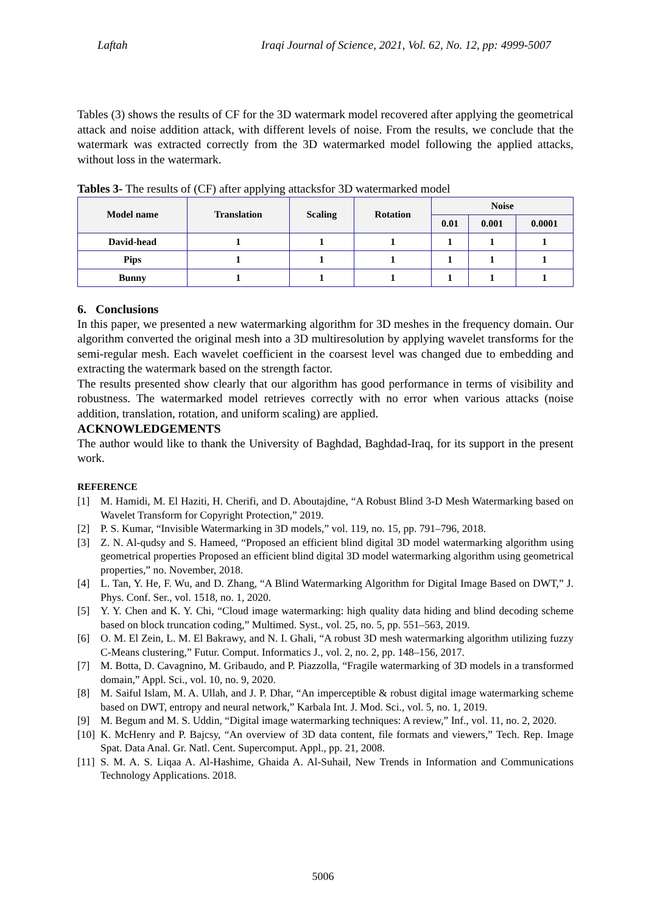Laftah Iraqi Journal of Science, 2021, Vol. 62, No. 12, pp: 4999-5007
Tables (3) shows the results of CF for the 3D watermark model recovered after applying the geometrical attack and noise addition attack, with different levels of noise. From the results, we conclude that the watermark was extracted correctly from the 3D watermarked model following the applied attacks, without loss in the watermark.
Tables 3- The results of (CF) after applying attacksfor 3D watermarked model
| Model name | Translation | Scaling | Rotation | Noise | | |
| --- | --- | --- | --- | --- | --- | --- |
| | | | | 0.01 | 0.001 | 0.0001 |
| David-head | 1 | 1 | 1 | 1 | 1 | 1 |
| Pips | 1 | 1 | 1 | 1 | 1 | 1 |
| Bunny | 1 | 1 | 1 | 1 | 1 | 1 |
6. Conclusions
In this paper, we presented a new watermarking algorithm for 3D meshes in the frequency domain. Our algorithm converted the original mesh into a 3D multiresolution by applying wavelet transforms for the semi-regular mesh. Each wavelet coefficient in the coarsest level was changed due to embedding and extracting the watermark based on the strength factor.
The results presented show clearly that our algorithm has good performance in terms of visibility and robustness. The watermarked model retrieves correctly with no error when various attacks (noise addition, translation, rotation, and uniform scaling) are applied.
ACKNOWLEDGEMENTS
The author would like to thank the University of Baghdad, Baghdad-Iraq, for its support in the present work.
REFERENCE
[1] M. Hamidi, M. El Haziti, H. Cherifi, and D. Aboutajdine, “A Robust Blind 3-D Mesh Watermarking based on Wavelet Transform for Copyright Protection,” 2019.
[2] P. S. Kumar, “Invisible Watermarking in 3D models,” vol. 119, no. 15, pp. 791–796, 2018.
[3] Z. N. Al-qudsy and S. Hameed, “Proposed an efficient blind digital 3D model watermarking algorithm using geometrical properties Proposed an efficient blind digital 3D model watermarking algorithm using geometrical properties,” no. November, 2018.
[4] L. Tan, Y. He, F. Wu, and D. Zhang, “A Blind Watermarking Algorithm for Digital Image Based on DWT,” J. Phys. Conf. Ser., vol. 1518, no. 1, 2020.
[5] Y. Y. Chen and K. Y. Chi, “Cloud image watermarking: high quality data hiding and blind decoding scheme based on block truncation coding,” Multimed. Syst., vol. 25, no. 5, pp. 551–563, 2019.
[6] O. M. El Zein, L. M. El Bakrawy, and N. I. Ghali, “A robust 3D mesh watermarking algorithm utilizing fuzzy C-Means clustering,” Futur. Comput. Informatics J., vol. 2, no. 2, pp. 148–156, 2017.
[7] M. Botta, D. Cavagnino, M. Gribaudo, and P. Piazzolla, “Fragile watermarking of 3D models in a transformed domain,” Appl. Sci., vol. 10, no. 9, 2020.
[8] M. Saiful Islam, M. A. Ullah, and J. P. Dhar, “An imperceptible & robust digital image watermarking scheme based on DWT, entropy and neural network,” Karbala Int. J. Mod. Sci., vol. 5, no. 1, 2019.
[9] M. Begum and M. S. Uddin, “Digital image watermarking techniques: A review,” Inf., vol. 11, no. 2, 2020.
[10] K. McHenry and P. Bajcsy, “An overview of 3D data content, file formats and viewers,” Tech. Rep. Image Spat. Data Anal. Gr. Natl. Cent. Supercomput. Appl., pp. 21, 2008.
[11] S. M. A. S. Liqaa A. Al-Hashime, Ghaida A. Al-Suhail, New Trends in Information and Communications Technology Applications. 2018.
5006